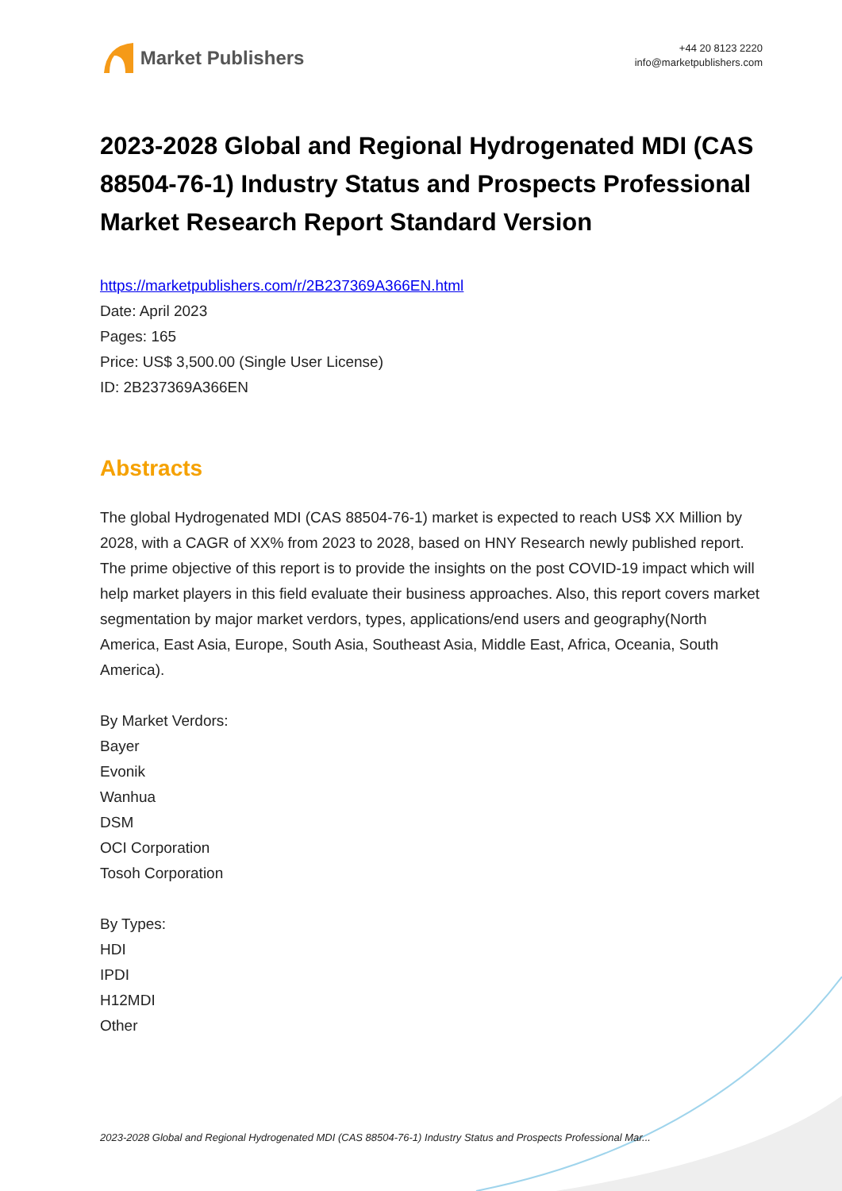Market Publishers
+44 20 8123 2220
info@marketpublishers.com
2023-2028 Global and Regional Hydrogenated MDI (CAS 88504-76-1) Industry Status and Prospects Professional Market Research Report Standard Version
https://marketpublishers.com/r/2B237369A366EN.html
Date: April 2023
Pages: 165
Price: US$ 3,500.00 (Single User License)
ID: 2B237369A366EN
Abstracts
The global Hydrogenated MDI (CAS 88504-76-1) market is expected to reach US$ XX Million by 2028, with a CAGR of XX% from 2023 to 2028, based on HNY Research newly published report.
The prime objective of this report is to provide the insights on the post COVID-19 impact which will help market players in this field evaluate their business approaches. Also, this report covers market segmentation by major market verdors, types, applications/end users and geography(North America, East Asia, Europe, South Asia, Southeast Asia, Middle East, Africa, Oceania, South America).
By Market Verdors:
Bayer
Evonik
Wanhua
DSM
OCI Corporation
Tosoh Corporation
By Types:
HDI
IPDI
H12MDI
Other
2023-2028 Global and Regional Hydrogenated MDI (CAS 88504-76-1) Industry Status and Prospects Professional Mar...